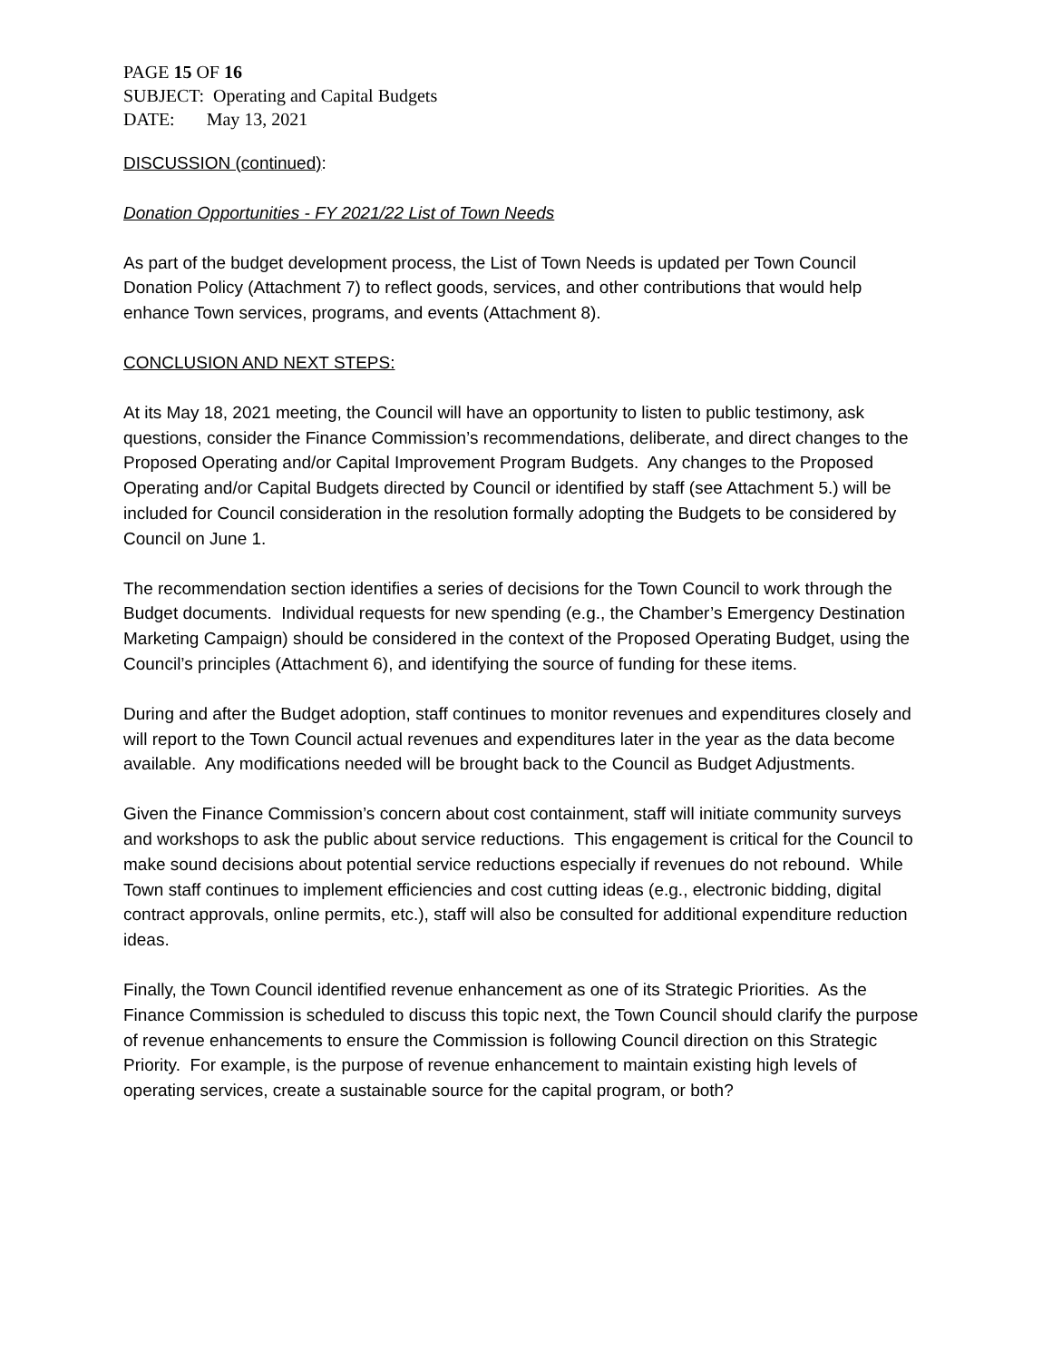PAGE 15 OF 16
SUBJECT: Operating and Capital Budgets
DATE: May 13, 2021
DISCUSSION (continued):
Donation Opportunities - FY 2021/22 List of Town Needs
As part of the budget development process, the List of Town Needs is updated per Town Council Donation Policy (Attachment 7) to reflect goods, services, and other contributions that would help enhance Town services, programs, and events (Attachment 8).
CONCLUSION AND NEXT STEPS:
At its May 18, 2021 meeting, the Council will have an opportunity to listen to public testimony, ask questions, consider the Finance Commission’s recommendations, deliberate, and direct changes to the Proposed Operating and/or Capital Improvement Program Budgets. Any changes to the Proposed Operating and/or Capital Budgets directed by Council or identified by staff (see Attachment 5.) will be included for Council consideration in the resolution formally adopting the Budgets to be considered by Council on June 1.
The recommendation section identifies a series of decisions for the Town Council to work through the Budget documents. Individual requests for new spending (e.g., the Chamber’s Emergency Destination Marketing Campaign) should be considered in the context of the Proposed Operating Budget, using the Council’s principles (Attachment 6), and identifying the source of funding for these items.
During and after the Budget adoption, staff continues to monitor revenues and expenditures closely and will report to the Town Council actual revenues and expenditures later in the year as the data become available. Any modifications needed will be brought back to the Council as Budget Adjustments.
Given the Finance Commission’s concern about cost containment, staff will initiate community surveys and workshops to ask the public about service reductions. This engagement is critical for the Council to make sound decisions about potential service reductions especially if revenues do not rebound. While Town staff continues to implement efficiencies and cost cutting ideas (e.g., electronic bidding, digital contract approvals, online permits, etc.), staff will also be consulted for additional expenditure reduction ideas.
Finally, the Town Council identified revenue enhancement as one of its Strategic Priorities. As the Finance Commission is scheduled to discuss this topic next, the Town Council should clarify the purpose of revenue enhancements to ensure the Commission is following Council direction on this Strategic Priority. For example, is the purpose of revenue enhancement to maintain existing high levels of operating services, create a sustainable source for the capital program, or both?